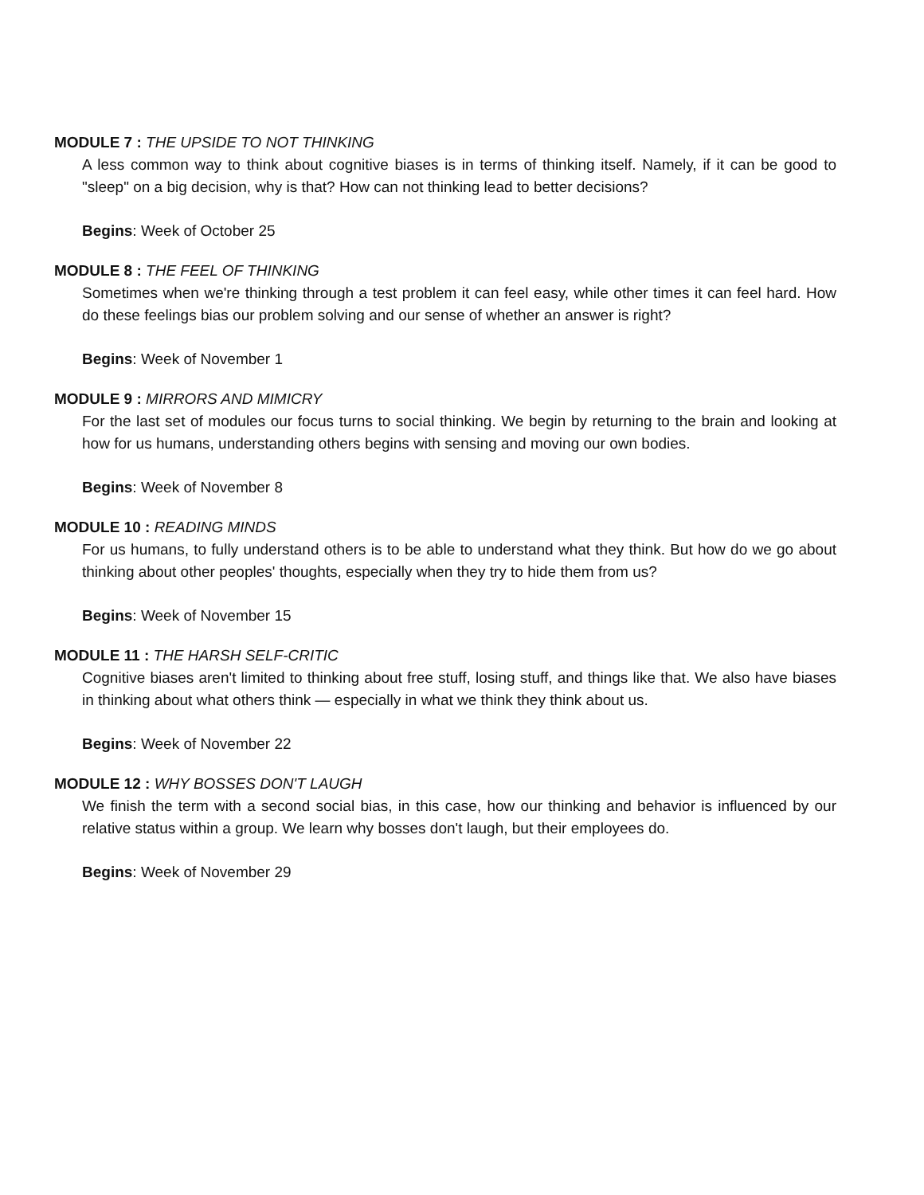MODULE 7 : THE UPSIDE TO NOT THINKING
A less common way to think about cognitive biases is in terms of thinking itself. Namely, if it can be good to "sleep" on a big decision, why is that? How can not thinking lead to better decisions?
Begins: Week of October 25
MODULE 8 : THE FEEL OF THINKING
Sometimes when we're thinking through a test problem it can feel easy, while other times it can feel hard. How do these feelings bias our problem solving and our sense of whether an answer is right?
Begins: Week of November 1
MODULE 9 : MIRRORS AND MIMICRY
For the last set of modules our focus turns to social thinking. We begin by returning to the brain and looking at how for us humans, understanding others begins with sensing and moving our own bodies.
Begins: Week of November 8
MODULE 10 : READING MINDS
For us humans, to fully understand others is to be able to understand what they think. But how do we go about thinking about other peoples' thoughts, especially when they try to hide them from us?
Begins: Week of November 15
MODULE 11 : THE HARSH SELF-CRITIC
Cognitive biases aren't limited to thinking about free stuff, losing stuff, and things like that. We also have biases in thinking about what others think — especially in what we think they think about us.
Begins: Week of November 22
MODULE 12 : WHY BOSSES DON'T LAUGH
We finish the term with a second social bias, in this case, how our thinking and behavior is influenced by our relative status within a group. We learn why bosses don't laugh, but their employees do.
Begins: Week of November 29